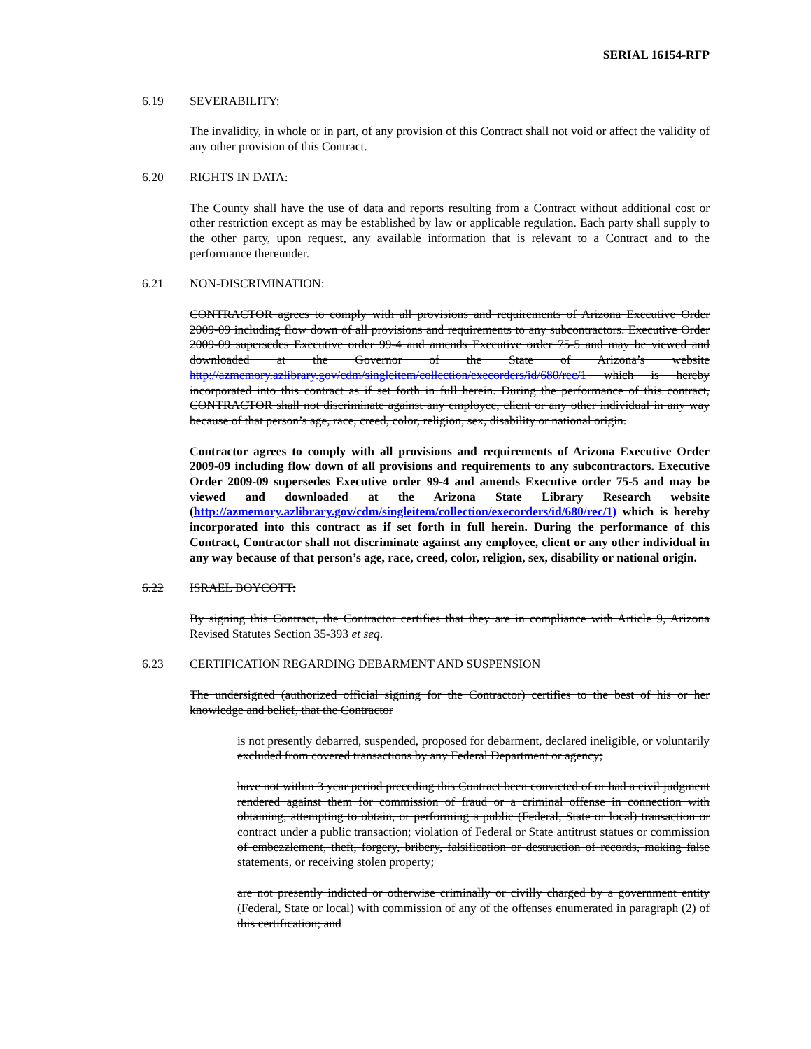SERIAL 16154-RFP
6.19 SEVERABILITY:
The invalidity, in whole or in part, of any provision of this Contract shall not void or affect the validity of any other provision of this Contract.
6.20 RIGHTS IN DATA:
The County shall have the use of data and reports resulting from a Contract without additional cost or other restriction except as may be established by law or applicable regulation. Each party shall supply to the other party, upon request, any available information that is relevant to a Contract and to the performance thereunder.
6.21 NON-DISCRIMINATION:
CONTRACTOR agrees to comply with all provisions and requirements of Arizona Executive Order 2009-09 including flow down of all provisions and requirements to any subcontractors. Executive Order 2009-09 supersedes Executive order 99-4 and amends Executive order 75-5 and may be viewed and downloaded at the Governor of the State of Arizona’s website http://azmemory.azlibrary.gov/cdm/singleitem/collection/execorders/id/680/rec/1 which is hereby incorporated into this contract as if set forth in full herein. During the performance of this contract, CONTRACTOR shall not discriminate against any employee, client or any other individual in any way because of that person’s age, race, creed, color, religion, sex, disability or national origin.
Contractor agrees to comply with all provisions and requirements of Arizona Executive Order 2009-09 including flow down of all provisions and requirements to any subcontractors. Executive Order 2009-09 supersedes Executive order 99-4 and amends Executive order 75-5 and may be viewed and downloaded at the Arizona State Library Research website (http://azmemory.azlibrary.gov/cdm/singleitem/collection/execorders/id/680/rec/1) which is hereby incorporated into this contract as if set forth in full herein. During the performance of this Contract, Contractor shall not discriminate against any employee, client or any other individual in any way because of that person’s age, race, creed, color, religion, sex, disability or national origin.
6.22 ISRAEL BOYCOTT:
By signing this Contract, the Contractor certifies that they are in compliance with Article 9, Arizona Revised Statutes Section 35-393 et seq.
6.23 CERTIFICATION REGARDING DEBARMENT AND SUSPENSION
The undersigned (authorized official signing for the Contractor) certifies to the best of his or her knowledge and belief, that the Contractor
is not presently debarred, suspended, proposed for debarment, declared ineligible, or voluntarily excluded from covered transactions by any Federal Department or agency;
have not within 3 year period preceding this Contract been convicted of or had a civil judgment rendered against them for commission of fraud or a criminal offense in connection with obtaining, attempting to obtain, or performing a public (Federal, State or local) transaction or contract under a public transaction; violation of Federal or State antitrust statues or commission of embezzlement, theft, forgery, bribery, falsification or destruction of records, making false statements, or receiving stolen property;
are not presently indicted or otherwise criminally or civilly charged by a government entity (Federal, State or local) with commission of any of the offenses enumerated in paragraph (2) of this certification; and